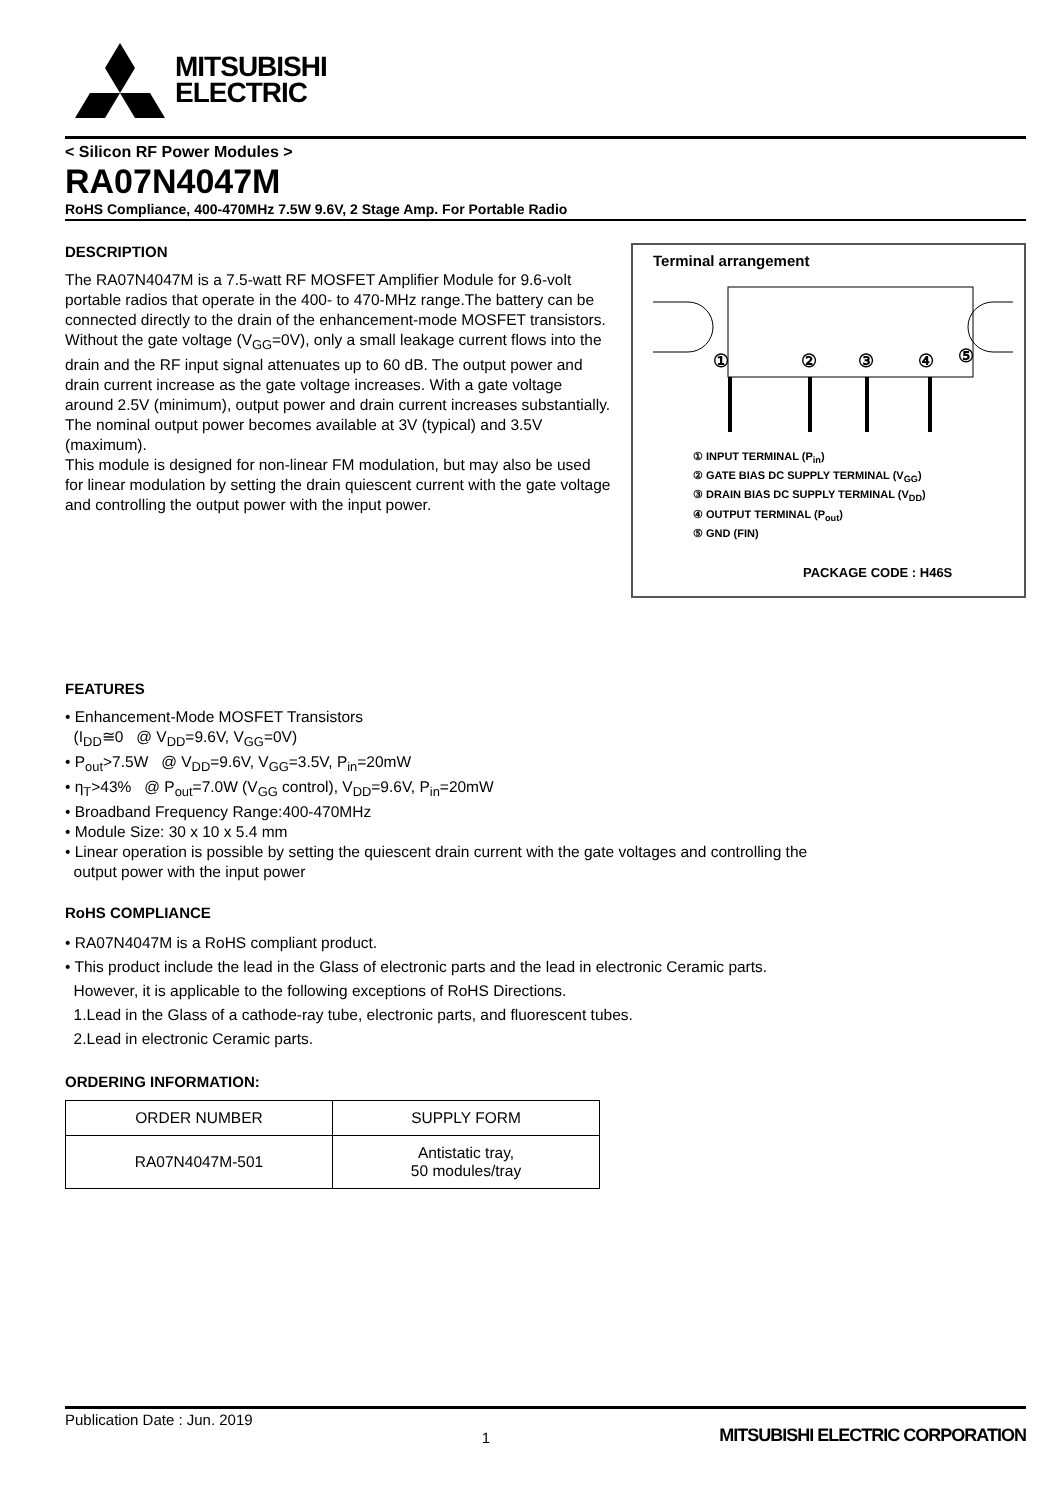MITSUBISHI
ELECTRIC
< Silicon RF Power Modules >
RA07N4047M
RoHS Compliance, 400-470MHz 7.5W 9.6V, 2 Stage Amp. For Portable Radio
Terminal arrangement
①
②
③
④
⑤
① INPUT TERMINAL (P<sub>in</sub>)
② GATE BIAS DC SUPPLY TERMINAL (V<sub>GG</sub>)
③ DRAIN BIAS DC SUPPLY TERMINAL (V<sub>DD</sub>)
④ OUTPUT TERMINAL (P<sub>out</sub>)
⑤ GND (FIN)
PACKAGE CODE : H46S
DESCRIPTION
The RA07N4047M is a 7.5-watt RF MOSFET Amplifier Module for 9.6-volt portable radios that operate in the 400- to 470-MHz range.The battery can be connected directly to the drain of the enhancement-mode MOSFET transistors. Without the gate voltage (V<sub>GG</sub>=0V), only a small leakage current flows into the drain and the RF input signal attenuates up to 60 dB. The output power and drain current increase as the gate voltage increases. With a gate voltage around 2.5V (minimum), output power and drain current increases substantially. The nominal output power becomes available at 3V (typical) and 3.5V (maximum).
This module is designed for non-linear FM modulation, but may also be used for linear modulation by setting the drain quiescent current with the gate voltage and controlling the output power with the input power.
FEATURES
• Enhancement-Mode MOSFET Transistors
(I<sub>DD</sub>≅0 @ V<sub>DD</sub>=9.6V, V<sub>GG</sub>=0V)
• P<sub>out</sub>>7.5W @ V<sub>DD</sub>=9.6V, V<sub>GG</sub>=3.5V, P<sub>in</sub>=20mW
• η<sub>T</sub>>43% @ P<sub>out</sub>=7.0W (V<sub>GG</sub> control), V<sub>DD</sub>=9.6V, P<sub>in</sub>=20mW
• Broadband Frequency Range:400-470MHz
• Module Size: 30 x 10 x 5.4 mm
• Linear operation is possible by setting the quiescent drain current with the gate voltages and controlling the
output power with the input power
RoHS COMPLIANCE
• RA07N4047M is a RoHS compliant product.
• This product include the lead in the Glass of electronic parts and the lead in electronic Ceramic parts.
However, it is applicable to the following exceptions of RoHS Directions.
1.Lead in the Glass of a cathode-ray tube, electronic parts, and fluorescent tubes.
2.Lead in electronic Ceramic parts.
ORDERING INFORMATION:
| ORDER NUMBER | SUPPLY FORM |
| --- | --- |
| RA07N4047M-501 | Antistatic tray, 50 modules/tray |
Publication Date : Jun. 2019 1 MITSUBISHI ELECTRIC CORPORATION